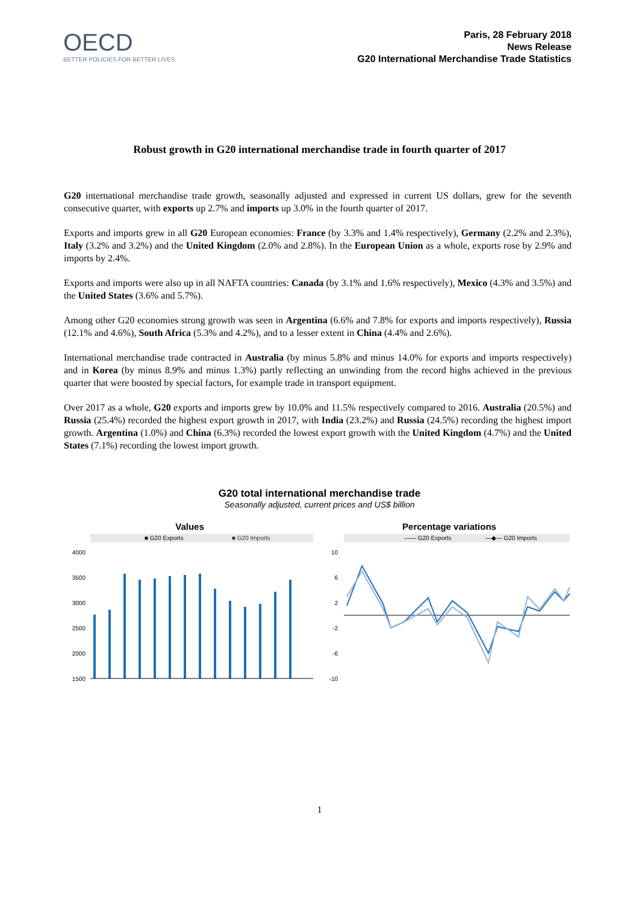OECD
BETTER POLICIES FOR BETTER LIVES
Paris, 28 February 2018
News Release
G20 International Merchandise Trade Statistics
Robust growth in G20 international merchandise trade in fourth quarter of 2017
G20 international merchandise trade growth, seasonally adjusted and expressed in current US dollars, grew for the seventh consecutive quarter, with exports up 2.7% and imports up 3.0% in the fourth quarter of 2017.
Exports and imports grew in all G20 European economies: France (by 3.3% and 1.4% respectively), Germany (2.2% and 2.3%), Italy (3.2% and 3.2%) and the United Kingdom (2.0% and 2.8%). In the European Union as a whole, exports rose by 2.9% and imports by 2.4%.
Exports and imports were also up in all NAFTA countries: Canada (by 3.1% and 1.6% respectively), Mexico (4.3% and 3.5%) and the United States (3.6% and 5.7%).
Among other G20 economies strong growth was seen in Argentina (6.6% and 7.8% for exports and imports respectively), Russia (12.1% and 4.6%), South Africa (5.3% and 4.2%), and to a lesser extent in China (4.4% and 2.6%).
International merchandise trade contracted in Australia (by minus 5.8% and minus 14.0% for exports and imports respectively) and in Korea (by minus 8.9% and minus 1.3%) partly reflecting an unwinding from the record highs achieved in the previous quarter that were boosted by special factors, for example trade in transport equipment.
Over 2017 as a whole, G20 exports and imports grew by 10.0% and 11.5% respectively compared to 2016. Australia (20.5%) and Russia (25.4%) recorded the highest export growth in 2017, with India (23.2%) and Russia (24.5%) recording the highest import growth. Argentina (1.0%) and China (6.3%) recorded the lowest export growth with the United Kingdom (4.7%) and the United States (7.1%) recording the lowest import growth.
G20 total international merchandise trade
Seasonally adjusted, current prices and US$ billion
Values
■ G20 Exports
■ G20 Imports
4000
3500
3000
2500
2000
1500
Percentage variations
—— G20 Exports
—◆— G20 Imports
10
6
2
-2
-6
-10
1